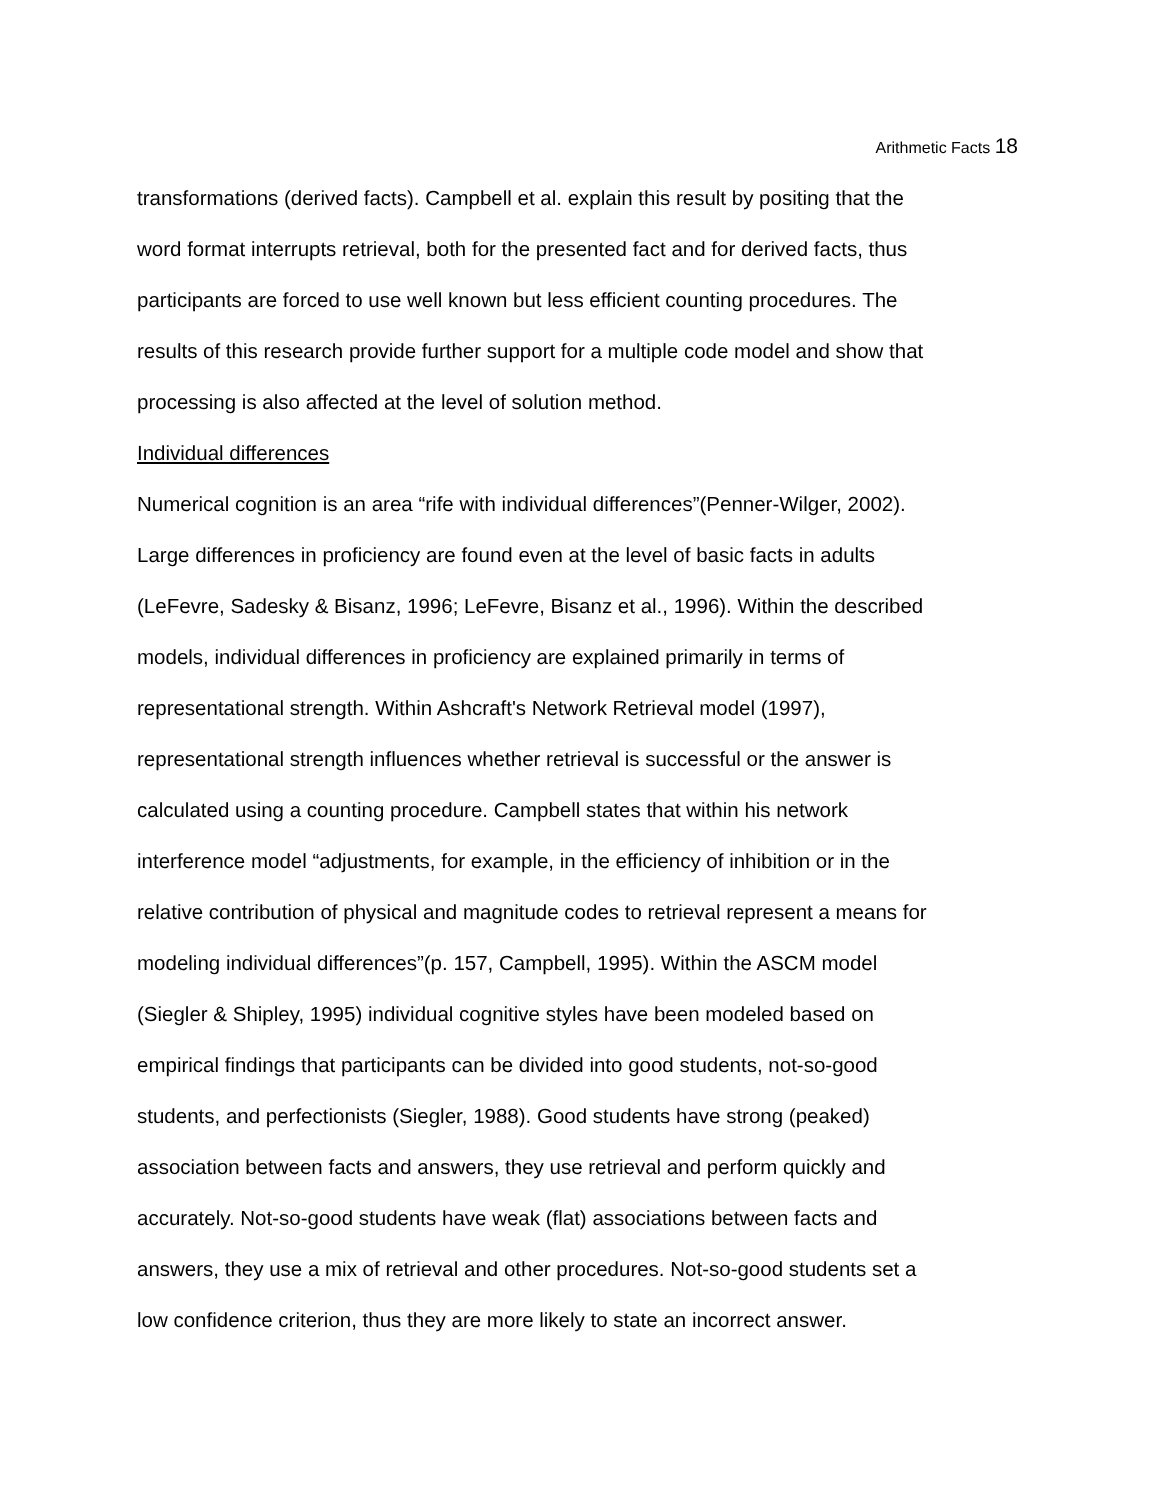Arithmetic Facts 18
transformations (derived facts). Campbell et al. explain this result by positing that the
word format interrupts retrieval, both for the presented fact and for derived facts, thus
participants are forced to use well known but less efficient counting procedures. The
results of this research provide further support for a multiple code model and show that
processing is also affected at the level of solution method.
Individual differences
Numerical cognition is an area “rife with individual differences”(Penner-Wilger, 2002).
Large differences in proficiency are found even at the level of basic facts in adults
(LeFevre, Sadesky & Bisanz, 1996; LeFevre, Bisanz et al., 1996). Within the described
models, individual differences in proficiency are explained primarily in terms of
representational strength. Within Ashcraft's Network Retrieval model (1997),
representational strength influences whether retrieval is successful or the answer is
calculated using a counting procedure. Campbell states that within his network
interference model “adjustments, for example, in the efficiency of inhibition or in the
relative contribution of physical and magnitude codes to retrieval represent a means for
modeling individual differences”(p. 157, Campbell, 1995). Within the ASCM model
(Siegler & Shipley, 1995) individual cognitive styles have been modeled based on
empirical findings that participants can be divided into good students, not-so-good
students, and perfectionists (Siegler, 1988). Good students have strong (peaked)
association between facts and answers, they use retrieval and perform quickly and
accurately. Not-so-good students have weak (flat) associations between facts and
answers, they use a mix of retrieval and other procedures. Not-so-good students set a
low confidence criterion, thus they are more likely to state an incorrect answer.